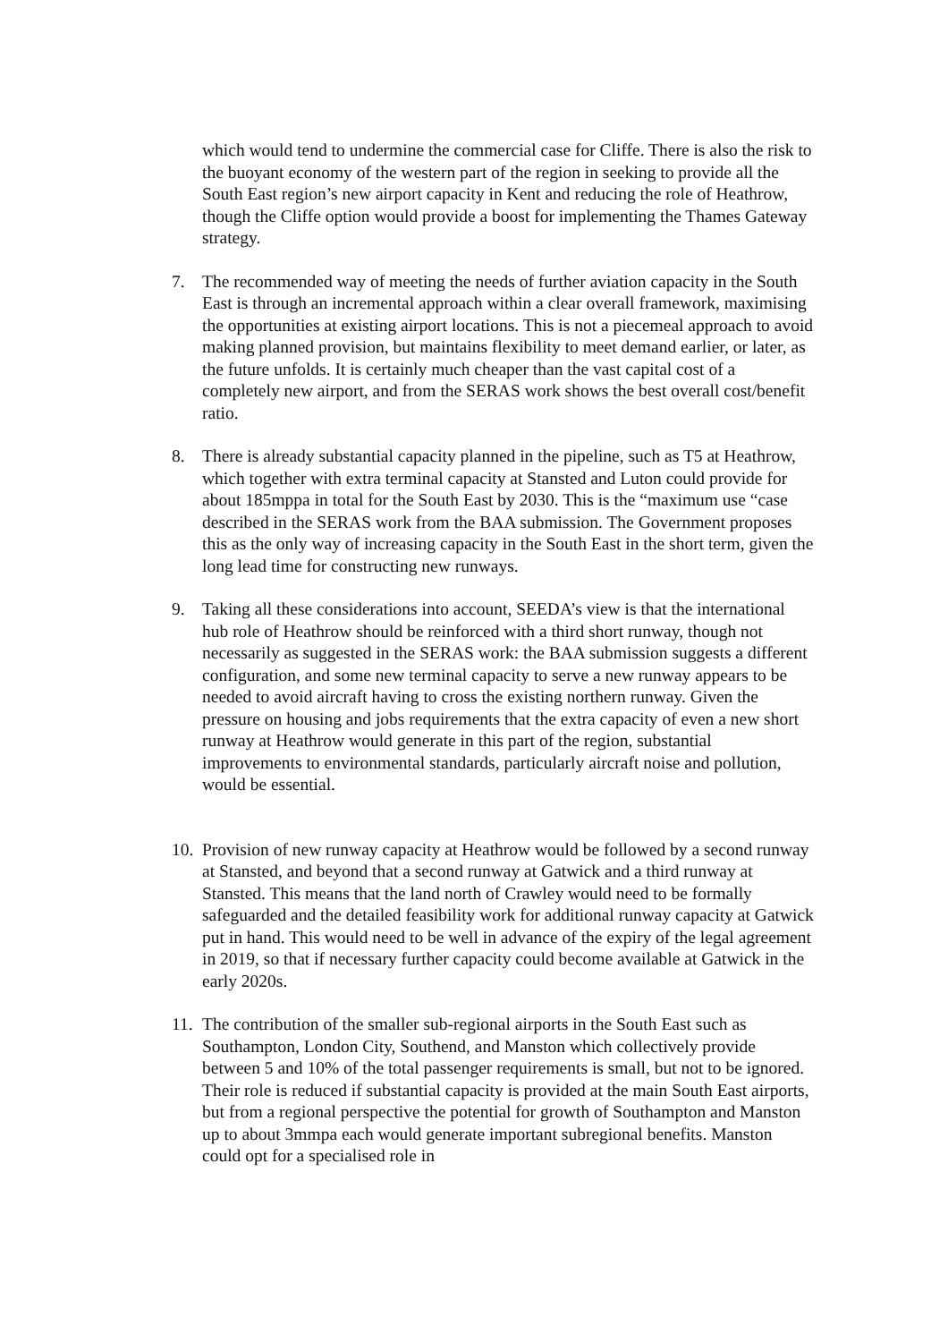which would tend to undermine the commercial case for Cliffe. There is also the risk to the buoyant economy of the western part of the region in seeking to provide all the South East region’s new airport capacity in Kent and reducing the role of Heathrow, though the Cliffe option would provide a boost for implementing the Thames Gateway strategy.
7. The recommended way of meeting the needs of further aviation capacity in the South East is through an incremental approach within a clear overall framework, maximising the opportunities at existing airport locations. This is not a piecemeal approach to avoid making planned provision, but maintains flexibility to meet demand earlier, or later, as the future unfolds. It is certainly much cheaper than the vast capital cost of a completely new airport, and from the SERAS work shows the best overall cost/benefit ratio.
8. There is already substantial capacity planned in the pipeline, such as T5 at Heathrow, which together with extra terminal capacity at Stansted and Luton could provide for about 185mppa in total for the South East by 2030. This is the “maximum use “case described in the SERAS work from the BAA submission. The Government proposes this as the only way of increasing capacity in the South East in the short term, given the long lead time for constructing new runways.
9. Taking all these considerations into account, SEEDA’s view is that the international hub role of Heathrow should be reinforced with a third short runway, though not necessarily as suggested in the SERAS work: the BAA submission suggests a different configuration, and some new terminal capacity to serve a new runway appears to be needed to avoid aircraft having to cross the existing northern runway. Given the pressure on housing and jobs requirements that the extra capacity of even a new short runway at Heathrow would generate in this part of the region, substantial improvements to environmental standards, particularly aircraft noise and pollution, would be essential.
10.
Provision of new runway capacity at Heathrow would be followed by a second runway at Stansted, and beyond that a second runway at Gatwick and a third runway at Stansted. This means that the land north of Crawley would need to be formally safeguarded and the detailed feasibility work for additional runway capacity at Gatwick put in hand. This would need to be well in advance of the expiry of the legal agreement in 2019, so that if necessary further capacity could become available at Gatwick in the early 2020s.
11.
The contribution of the smaller sub-regional airports in the South East such as Southampton, London City, Southend, and Manston which collectively provide between 5 and 10% of the total passenger requirements is small, but not to be ignored. Their role is reduced if substantial capacity is provided at the main South East airports, but from a regional perspective the potential for growth of Southampton and Manston up to about 3mmpa each would generate important subregional benefits. Manston could opt for a specialised role in